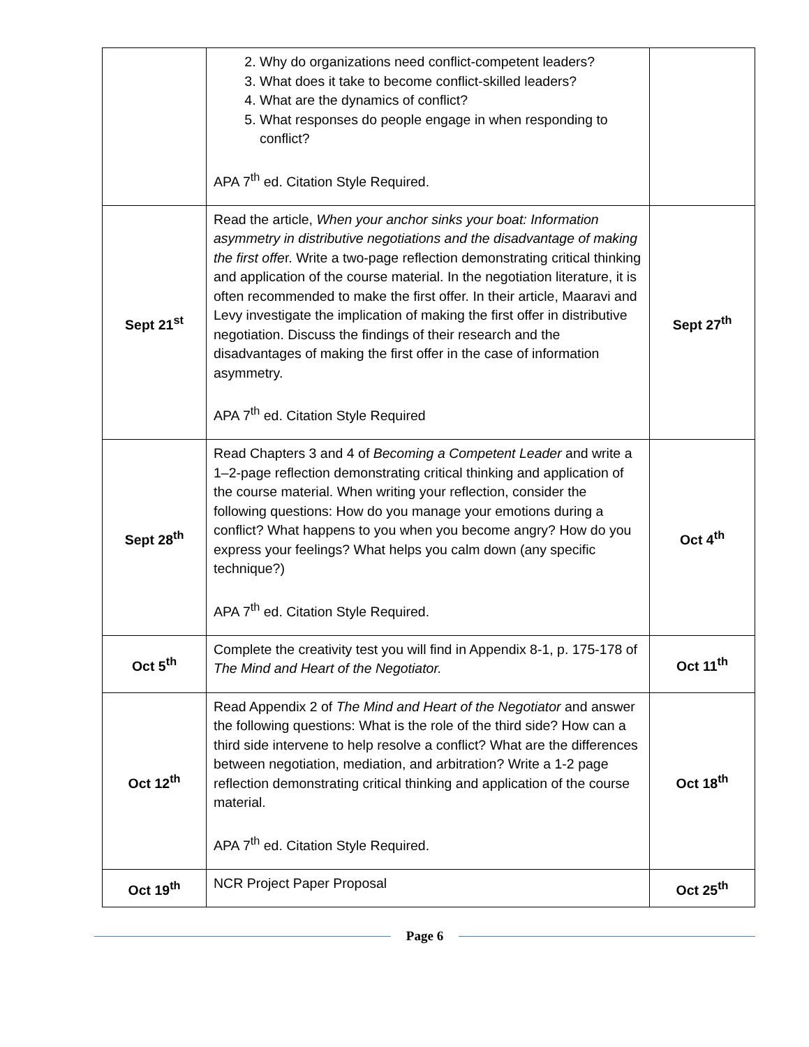| | 2. Why do organizations need conflict-competent leaders? 3. What does it take to become conflict-skilled leaders? 4. What are the dynamics of conflict? 5. What responses do people engage in when responding to conflict? APA 7<sup>th</sup> ed. Citation Style Required. | |
| Sept 21<sup>st</sup> | Read the article, When your anchor sinks your boat: Information asymmetry in distributive negotiations and the disadvantage of making the first offe r. Write a two-page reflection demonstrating critical thinking and application of the course material. In the negotiation literature, it is often recommended to make the first offer. In their article, Maaravi and Levy investigate the implication of making the first offer in distributive negotiation. Discuss the findings of their research and the disadvantages of making the first offer in the case of information asymmetry. APA 7<sup>th</sup> ed. Citation Style Required | Sept 27<sup>th</sup> |
| Sept 28<sup>th</sup> | Read Chapters 3 and 4 of Becoming a Competent Leader and write a 1–2-page reflection demonstrating critical thinking and application of the course material. When writing your reflection, consider the following questions: How do you manage your emotions during a conflict? What happens to you when you become angry? How do you express your feelings? What helps you calm down (any specific technique?) APA 7<sup>th</sup> ed. Citation Style Required. | Oct 4<sup>th</sup> |
| Oct 5<sup>th</sup> | Complete the creativity test you will find in Appendix 8-1, p. 175-178 of The Mind and Heart of the Negotiator. | Oct 11<sup>th</sup> |
| Oct 12<sup>th</sup> | Read Appendix 2 of The Mind and Heart of the Negotiator and answer the following questions: What is the role of the third side? How can a third side intervene to help resolve a conflict? What are the differences between negotiation, mediation, and arbitration? Write a 1-2 page reflection demonstrating critical thinking and application of the course material. APA 7<sup>th</sup> ed. Citation Style Required. | Oct 18<sup>th</sup> |
| Oct 19<sup>th</sup> | NCR Project Paper Proposal | Oct 25<sup>th</sup> |
Page 6